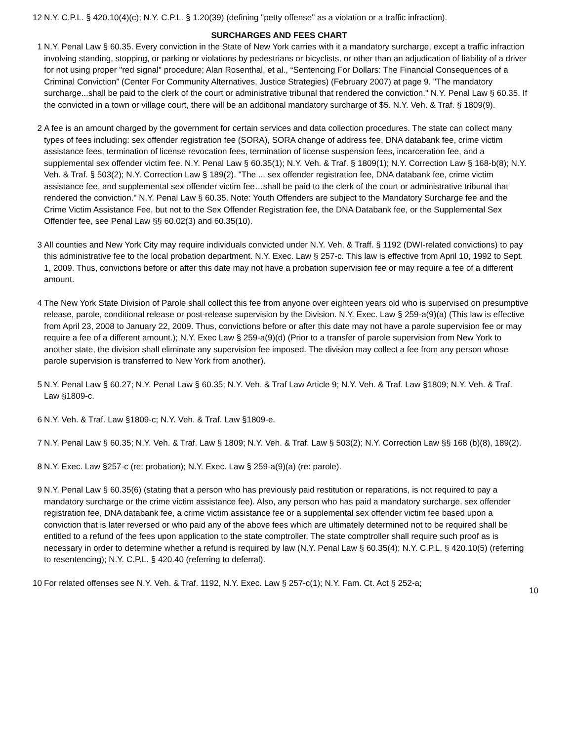12 N.Y. C.P.L. § 420.10(4)(c); N.Y. C.P.L. § 1.20(39) (defining "petty offense" as a violation or a traffic infraction).
SURCHARGES AND FEES CHART
1 N.Y. Penal Law § 60.35. Every conviction in the State of New York carries with it a mandatory surcharge, except a traffic infraction involving standing, stopping, or parking or violations by pedestrians or bicyclists, or other than an adjudication of liability of a driver for not using proper "red signal" procedure; Alan Rosenthal, et al., “Sentencing For Dollars: The Financial Consequences of a Criminal Conviction” (Center For Community Alternatives, Justice Strategies) (February 2007) at page 9. "The mandatory surcharge...shall be paid to the clerk of the court or administrative tribunal that rendered the conviction." N.Y. Penal Law § 60.35. If the convicted in a town or village court, there will be an additional mandatory surcharge of $5. N.Y. Veh. & Traf. § 1809(9).
2 A fee is an amount charged by the government for certain services and data collection procedures. The state can collect many types of fees including: sex offender registration fee (SORA), SORA change of address fee, DNA databank fee, crime victim assistance fees, termination of license revocation fees, termination of license suspension fees, incarceration fee, and a supplemental sex offender victim fee. N.Y. Penal Law § 60.35(1); N.Y. Veh. & Traf. § 1809(1); N.Y. Correction Law § 168-b(8); N.Y. Veh. & Traf. § 503(2); N.Y. Correction Law § 189(2). "The ... sex offender registration fee, DNA databank fee, crime victim assistance fee, and supplemental sex offender victim fee…shall be paid to the clerk of the court or administrative tribunal that rendered the conviction." N.Y. Penal Law § 60.35. Note: Youth Offenders are subject to the Mandatory Surcharge fee and the Crime Victim Assistance Fee, but not to the Sex Offender Registration fee, the DNA Databank fee, or the Supplemental Sex Offender fee, see Penal Law §§ 60.02(3) and 60.35(10).
3 All counties and New York City may require individuals convicted under N.Y. Veh. & Traff. § 1192 (DWI-related convictions) to pay this administrative fee to the local probation department. N.Y. Exec. Law § 257-c. This law is effective from April 10, 1992 to Sept. 1, 2009. Thus, convictions before or after this date may not have a probation supervision fee or may require a fee of a different amount.
4 The New York State Division of Parole shall collect this fee from anyone over eighteen years old who is supervised on presumptive release, parole, conditional release or post-release supervision by the Division. N.Y. Exec. Law § 259-a(9)(a) (This law is effective from April 23, 2008 to January 22, 2009. Thus, convictions before or after this date may not have a parole supervision fee or may require a fee of a different amount.); N.Y. Exec Law § 259-a(9)(d) (Prior to a transfer of parole supervision from New York to another state, the division shall eliminate any supervision fee imposed. The division may collect a fee from any person whose parole supervision is transferred to New York from another).
5 N.Y. Penal Law § 60.27; N.Y. Penal Law § 60.35; N.Y. Veh. & Traf Law Article 9; N.Y. Veh. & Traf. Law §1809; N.Y. Veh. & Traf. Law §1809-c.
6 N.Y. Veh. & Traf. Law §1809-c; N.Y. Veh. & Traf. Law §1809-e.
7 N.Y. Penal Law § 60.35; N.Y. Veh. & Traf. Law § 1809; N.Y. Veh. & Traf. Law § 503(2); N.Y. Correction Law §§ 168 (b)(8), 189(2).
8 N.Y. Exec. Law §257-c (re: probation); N.Y. Exec. Law § 259-a(9)(a) (re: parole).
9 N.Y. Penal Law § 60.35(6) (stating that a person who has previously paid restitution or reparations, is not required to pay a mandatory surcharge or the crime victim assistance fee). Also, any person who has paid a mandatory surcharge, sex offender registration fee, DNA databank fee, a crime victim assistance fee or a supplemental sex offender victim fee based upon a conviction that is later reversed or who paid any of the above fees which are ultimately determined not to be required shall be entitled to a refund of the fees upon application to the state comptroller. The state comptroller shall require such proof as is necessary in order to determine whether a refund is required by law (N.Y. Penal Law § 60.35(4); N.Y. C.P.L. § 420.10(5) (referring to resentencing); N.Y. C.P.L. § 420.40 (referring to deferral).
10 For related offenses see N.Y. Veh. & Traf. 1192, N.Y. Exec. Law § 257-c(1); N.Y. Fam. Ct. Act § 252-a;
10